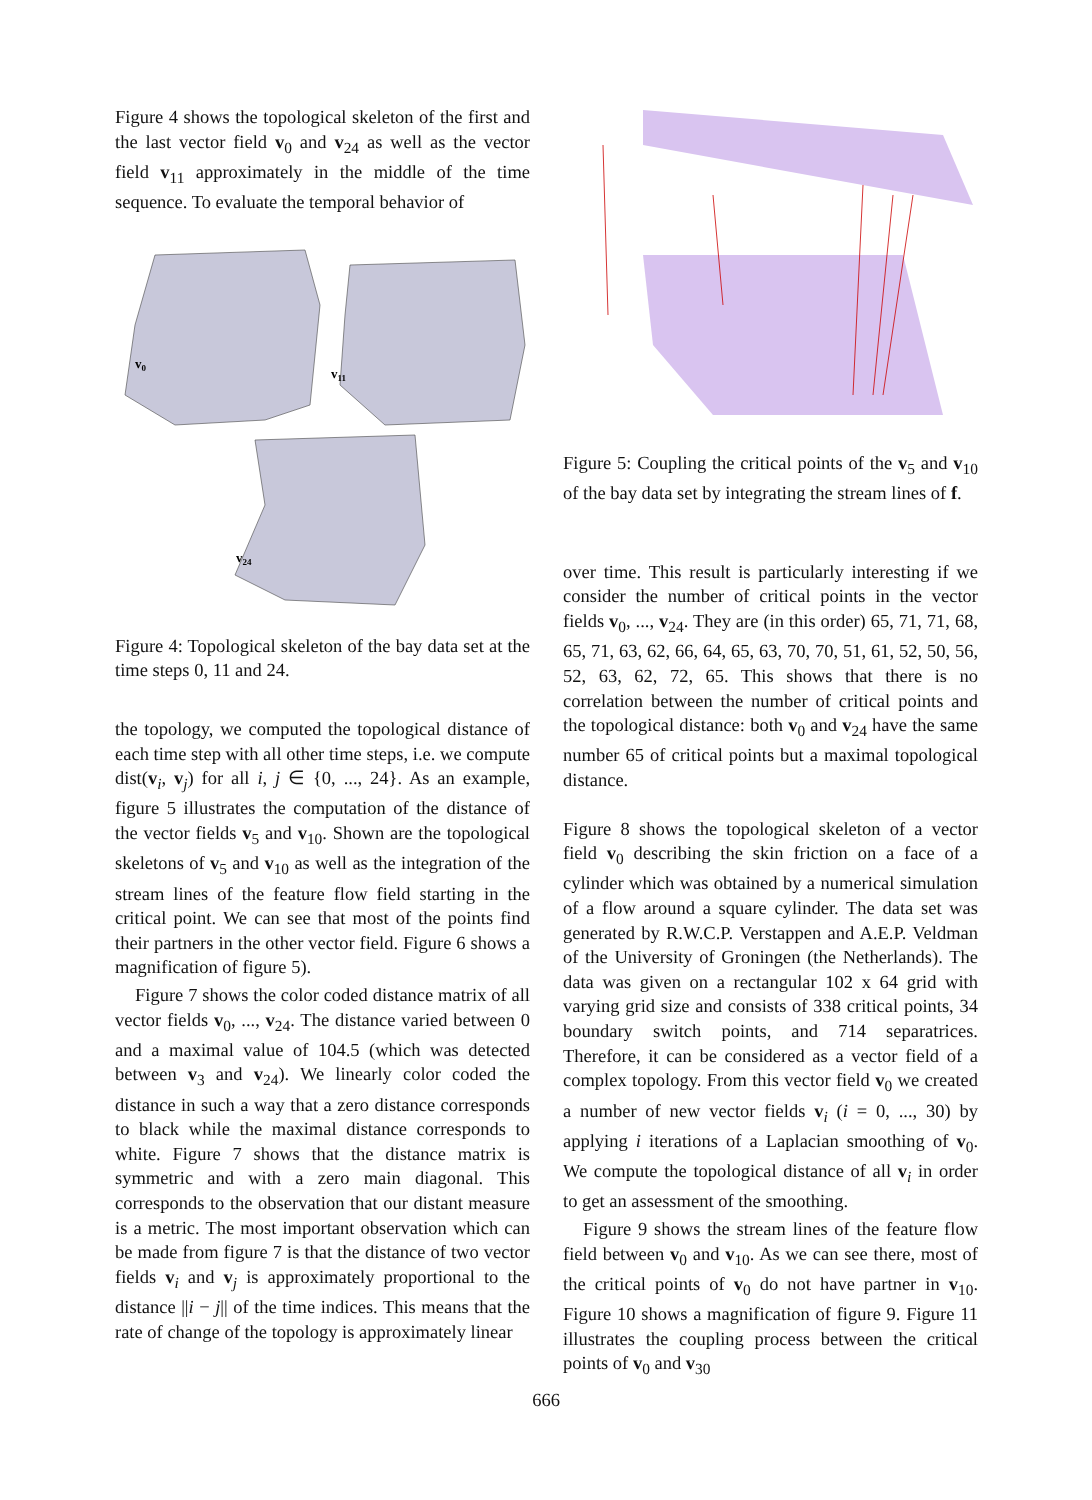Figure 4 shows the topological skeleton of the first and the last vector field v<sub>0</sub> and v<sub>24</sub> as well as the vector field v<sub>11</sub> approximately in the middle of the time sequence. To evaluate the temporal behavior of
v0
v11
v24
Figure 4: Topological skeleton of the bay data set at the time steps 0, 11 and 24.
the topology, we computed the topological distance of each time step with all other time steps, i.e. we compute dist(v<sub>i</sub>, v<sub>j</sub>) for all i, j ∈ {0, ..., 24}. As an example, figure 5 illustrates the computation of the distance of the vector fields v<sub>5</sub> and v<sub>10</sub>. Shown are the topological skeletons of v<sub>5</sub> and v<sub>10</sub> as well as the integration of the stream lines of the feature flow field starting in the critical point. We can see that most of the points find their partners in the other vector field. Figure 6 shows a magnification of figure 5).
Figure 7 shows the color coded distance matrix of all vector fields v<sub>0</sub>, ..., v<sub>24</sub>. The distance varied between 0 and a maximal value of 104.5 (which was detected between v<sub>3</sub> and v<sub>24</sub>). We linearly color coded the distance in such a way that a zero distance corresponds to black while the maximal distance corresponds to white. Figure 7 shows that the distance matrix is symmetric and with a zero main diagonal. This corresponds to the observation that our distant measure is a metric. The most important observation which can be made from figure 7 is that the distance of two vector fields v<sub>i</sub> and v<sub>j</sub> is approximately proportional to the distance ||i − j|| of the time indices. This means that the rate of change of the topology is approximately linear
Figure 5: Coupling the critical points of the v<sub>5</sub> and v<sub>10</sub> of the bay data set by integrating the stream lines of f.
over time. This result is particularly interesting if we consider the number of critical points in the vector fields v<sub>0</sub>, ..., v<sub>24</sub>. They are (in this order) 65, 71, 71, 68, 65, 71, 63, 62, 66, 64, 65, 63, 70, 70, 51, 61, 52, 50, 56, 52, 63, 62, 72, 65. This shows that there is no correlation between the number of critical points and the topological distance: both v<sub>0</sub> and v<sub>24</sub> have the same number 65 of critical points but a maximal topological distance.
Figure 8 shows the topological skeleton of a vector field v<sub>0</sub> describing the skin friction on a face of a cylinder which was obtained by a numerical simulation of a flow around a square cylinder. The data set was generated by R.W.C.P. Verstappen and A.E.P. Veldman of the University of Groningen (the Netherlands). The data was given on a rectangular 102 x 64 grid with varying grid size and consists of 338 critical points, 34 boundary switch points, and 714 separatrices. Therefore, it can be considered as a vector field of a complex topology. From this vector field v<sub>0</sub> we created a number of new vector fields v<sub>i</sub> (i = 0, ..., 30) by applying i iterations of a Laplacian smoothing of v<sub>0</sub>. We compute the topological distance of all v<sub>i</sub> in order to get an assessment of the smoothing.
Figure 9 shows the stream lines of the feature flow field between v<sub>0</sub> and v<sub>10</sub>. As we can see there, most of the critical points of v<sub>0</sub> do not have partner in v<sub>10</sub>. Figure 10 shows a magnification of figure 9. Figure 11 illustrates the coupling process between the critical points of v<sub>0</sub> and v<sub>30</sub>
666